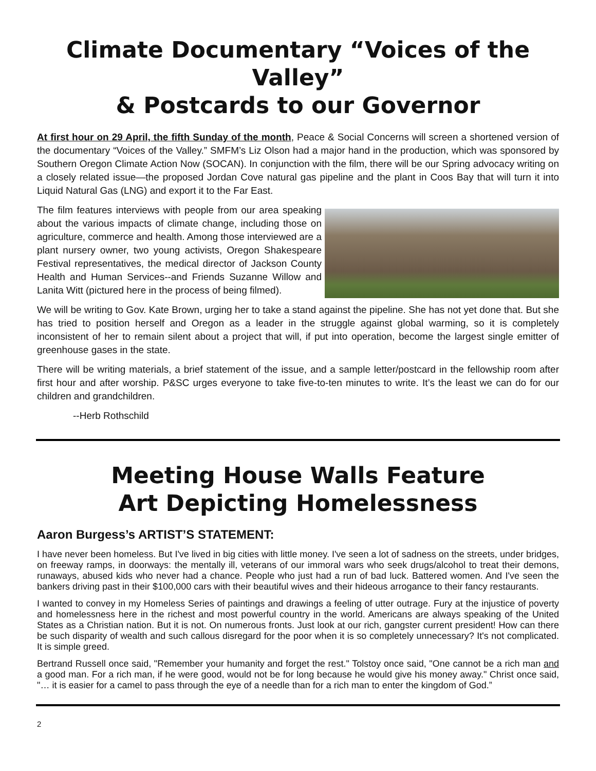Climate Documentary “Voices of the Valley”
& Postcards to our Governor
At first hour on 29 April, the fifth Sunday of the month, Peace & Social Concerns will screen a shortened version of the documentary “Voices of the Valley.” SMFM’s Liz Olson had a major hand in the production, which was sponsored by Southern Oregon Climate Action Now (SOCAN). In conjunction with the film, there will be our Spring advocacy writing on a closely related issue—the proposed Jordan Cove natural gas pipeline and the plant in Coos Bay that will turn it into Liquid Natural Gas (LNG) and export it to the Far East.
The film features interviews with people from our area speaking about the various impacts of climate change, including those on agriculture, commerce and health. Among those interviewed are a plant nursery owner, two young activists, Oregon Shakespeare Festival representatives, the medical director of Jackson County Health and Human Services--and Friends Suzanne Willow and Lanita Witt (pictured here in the process of being filmed).
We will be writing to Gov. Kate Brown, urging her to take a stand against the pipeline. She has not yet done that. But she has tried to position herself and Oregon as a leader in the struggle against global warming, so it is completely inconsistent of her to remain silent about a project that will, if put into operation, become the largest single emitter of greenhouse gases in the state.
There will be writing materials, a brief statement of the issue, and a sample letter/postcard in the fellowship room after first hour and after worship. P&SC urges everyone to take five-to-ten minutes to write. It’s the least we can do for our children and grandchildren.
--Herb Rothschild
Meeting House Walls Feature
Art Depicting Homelessness
Aaron Burgess’s ARTIST’S STATEMENT:
I have never been homeless. But I've lived in big cities with little money. I've seen a lot of sadness on the streets, under bridges, on freeway ramps, in doorways: the mentally ill, veterans of our immoral wars who seek drugs/alcohol to treat their demons, runaways, abused kids who never had a chance. People who just had a run of bad luck. Battered women. And I've seen the bankers driving past in their $100,000 cars with their beautiful wives and their hideous arrogance to their fancy restaurants.
I wanted to convey in my Homeless Series of paintings and drawings a feeling of utter outrage. Fury at the injustice of poverty and homelessness here in the richest and most powerful country in the world. Americans are always speaking of the United States as a Christian nation. But it is not. On numerous fronts. Just look at our rich, gangster current president! How can there be such disparity of wealth and such callous disregard for the poor when it is so completely unnecessary? It's not complicated. It is simple greed.
Bertrand Russell once said, "Remember your humanity and forget the rest." Tolstoy once said, "One cannot be a rich man and a good man. For a rich man, if he were good, would not be for long because he would give his money away." Christ once said, "… it is easier for a camel to pass through the eye of a needle than for a rich man to enter the kingdom of God.”
2